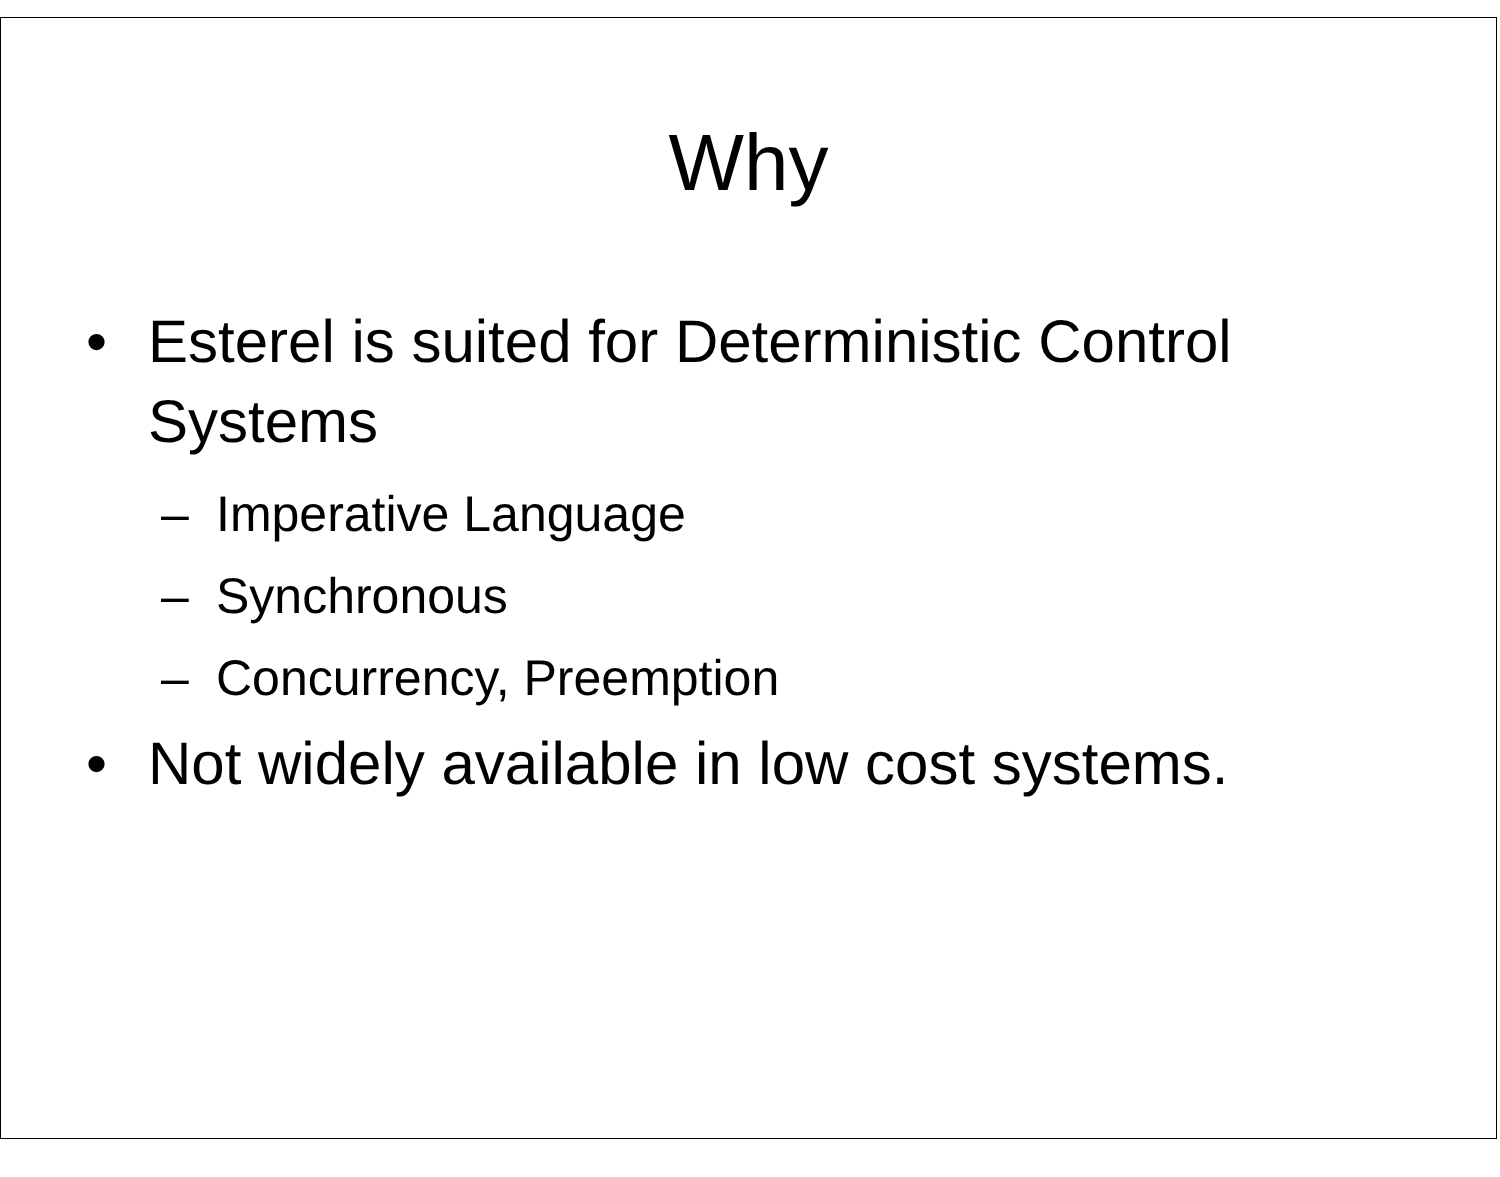Why
• Esterel is suited for Deterministic Control Systems
– Imperative Language
– Synchronous
– Concurrency, Preemption
• Not widely available in low cost systems.